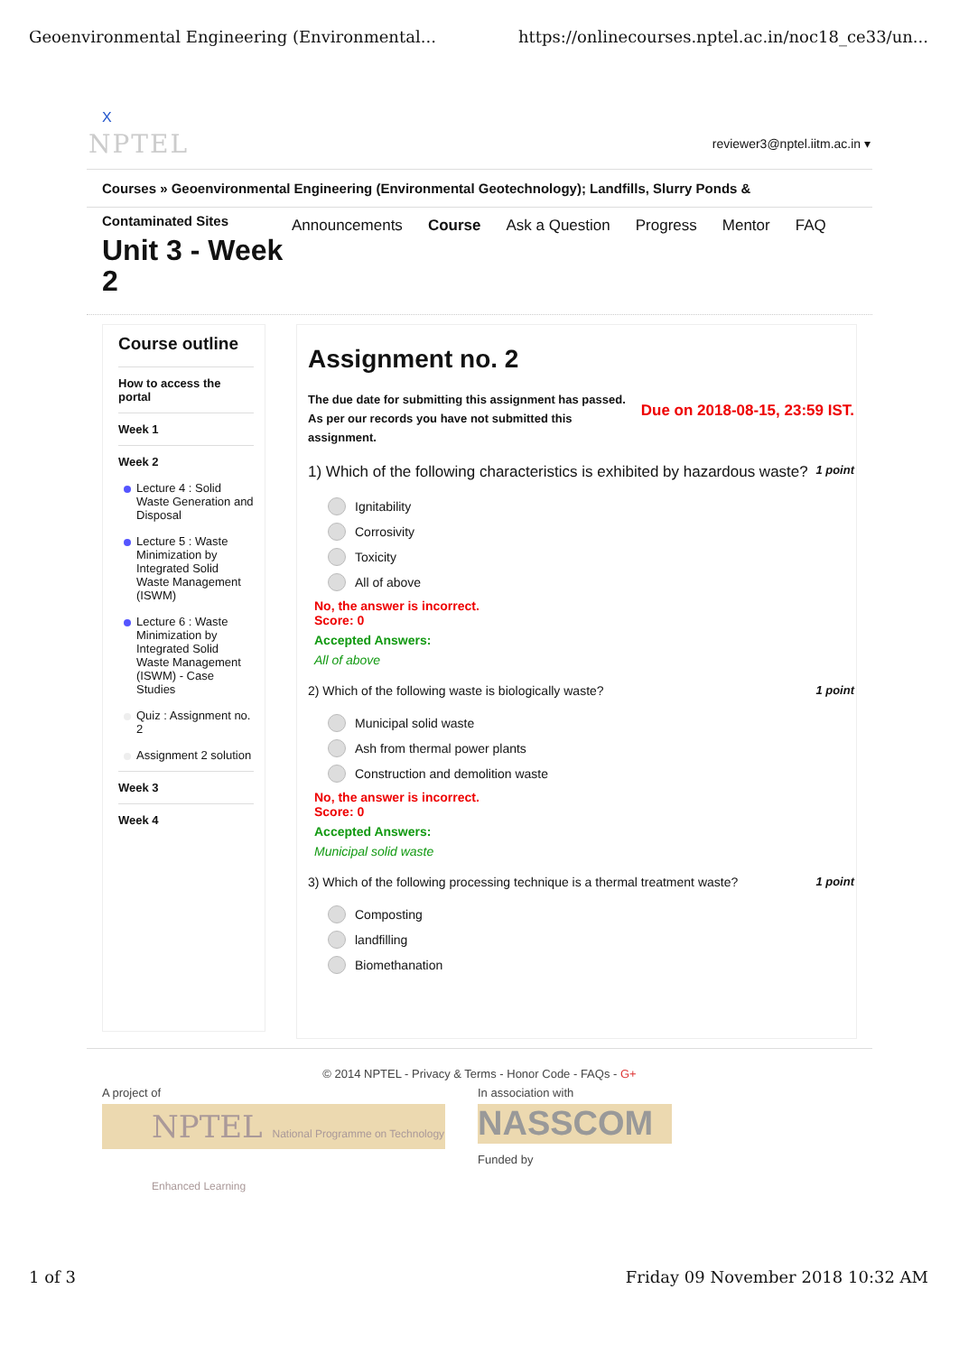Geoenvironmental Engineering (Environmental... https://onlinecourses.nptel.ac.in/noc18_ce33/un...
X
NPTEL reviewer3@nptel.iitm.ac.in ▾
Courses » Geoenvironmental Engineering (Environmental Geotechnology); Landfills, Slurry Ponds &
Contaminated Sites
Unit 3 - Week 2
Announcements Course Ask a Question Progress Mentor FAQ
Course outline
How to access the portal
Week 1
Week 2
Lecture 4 : Solid Waste Generation and Disposal
Lecture 5 : Waste Minimization by Integrated Solid Waste Management (ISWM)
Lecture 6 : Waste Minimization by Integrated Solid Waste Management (ISWM) - Case Studies
Quiz : Assignment no. 2
Assignment 2 solution
Week 3
Week 4
Assignment no. 2
The due date for submitting this assignment has passed.
As per our records you have not submitted this
assignment.
Due on 2018-08-15, 23:59 IST.
1) Which of the following characteristics is exhibited by hazardous waste? 1 point
Ignitability
Corrosivity
Toxicity
All of above
No, the answer is incorrect.
Score: 0
Accepted Answers:
All of above
2) Which of the following waste is biologically waste? 1 point
Municipal solid waste
Ash from thermal power plants
Construction and demolition waste
No, the answer is incorrect.
Score: 0
Accepted Answers:
Municipal solid waste
3) Which of the following processing technique is a thermal treatment waste? 1 point
Composting
landfilling
Biomethanation
© 2014 NPTEL - Privacy & Terms - Honor Code - FAQs - G+
A project of
NPTEL National Programme on Technology Enhanced Learning
In association with
NASSCOM
Funded by
1 of 3 Friday 09 November 2018 10:32 AM